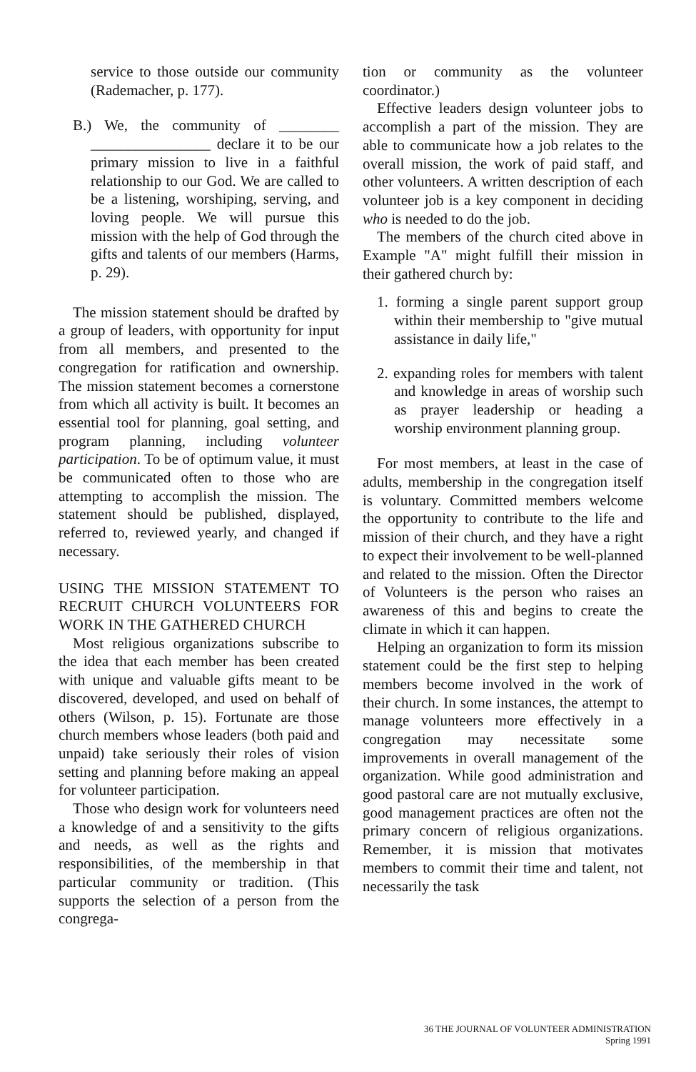service to those outside our community (Rademacher, p. 177).
B.) We, the community of ________ ________________ declare it to be our primary mission to live in a faithful relationship to our God. We are called to be a listening, worshiping, serving, and loving people. We will pursue this mission with the help of God through the gifts and talents of our members (Harms, p. 29).
The mission statement should be drafted by a group of leaders, with opportunity for input from all members, and presented to the congregation for ratification and ownership. The mission statement becomes a cornerstone from which all activity is built. It becomes an essential tool for planning, goal setting, and program planning, including volunteer participation. To be of optimum value, it must be communicated often to those who are attempting to accomplish the mission. The statement should be published, displayed, referred to, reviewed yearly, and changed if necessary.
USING THE MISSION STATEMENT TO RECRUIT CHURCH VOLUNTEERS FOR WORK IN THE GATHERED CHURCH
Most religious organizations subscribe to the idea that each member has been created with unique and valuable gifts meant to be discovered, developed, and used on behalf of others (Wilson, p. 15). Fortunate are those church members whose leaders (both paid and unpaid) take seriously their roles of vision setting and planning before making an appeal for volunteer participation.
Those who design work for volunteers need a knowledge of and a sensitivity to the gifts and needs, as well as the rights and responsibilities, of the membership in that particular community or tradition. (This supports the selection of a person from the congrega-
tion or community as the volunteer coordinator.)
Effective leaders design volunteer jobs to accomplish a part of the mission. They are able to communicate how a job relates to the overall mission, the work of paid staff, and other volunteers. A written description of each volunteer job is a key component in deciding who is needed to do the job.
The members of the church cited above in Example "A" might fulfill their mission in their gathered church by:
1. forming a single parent support group within their membership to "give mutual assistance in daily life,"
2. expanding roles for members with talent and knowledge in areas of worship such as prayer leadership or heading a worship environment planning group.
For most members, at least in the case of adults, membership in the congregation itself is voluntary. Committed members welcome the opportunity to contribute to the life and mission of their church, and they have a right to expect their involvement to be well-planned and related to the mission. Often the Director of Volunteers is the person who raises an awareness of this and begins to create the climate in which it can happen.
Helping an organization to form its mission statement could be the first step to helping members become involved in the work of their church. In some instances, the attempt to manage volunteers more effectively in a congregation may necessitate some improvements in overall management of the organization. While good administration and good pastoral care are not mutually exclusive, good management practices are often not the primary concern of religious organizations. Remember, it is mission that motivates members to commit their time and talent, not necessarily the task
36 THE JOURNAL OF VOLUNTEER ADMINISTRATION
Spring 1991